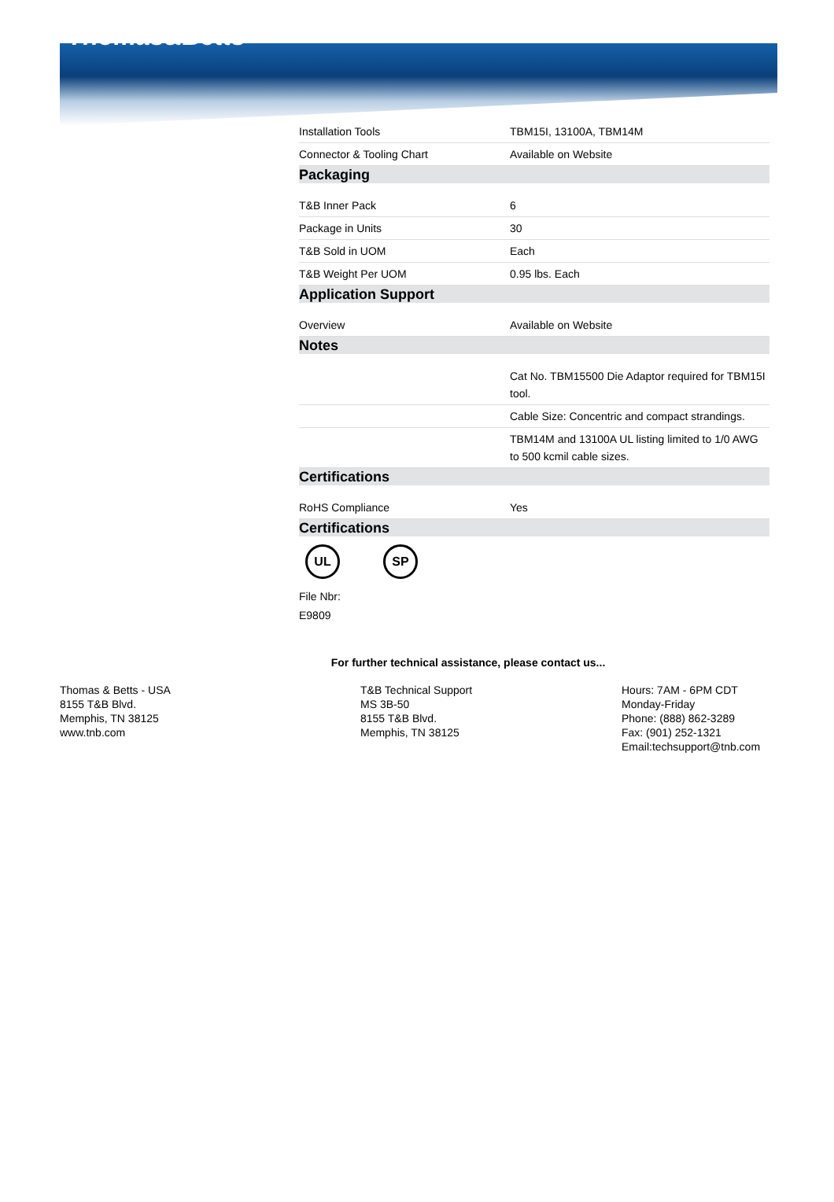Thomas&Betts
| Installation Tools | TBM15I, 13100A, TBM14M |
| Connector & Tooling Chart | Available on Website |
| Packaging | |
| T&B Inner Pack | 6 |
| Package in Units | 30 |
| T&B Sold in UOM | Each |
| T&B Weight Per UOM | 0.95 lbs. Each |
| Application Support | |
| Overview | Available on Website |
| Notes | |
| | Cat No. TBM15500 Die Adaptor required for TBM15I tool. |
| | Cable Size: Concentric and compact strandings. |
| | TBM14M and 13100A UL listing limited to 1/0 AWG to 500 kcmil cable sizes. |
| Certifications | |
| RoHS Compliance | Yes |
| Certifications | |
UL SP
File Nbr:
E9809
For further technical assistance, please contact us...
Thomas & Betts - USA
8155 T&B Blvd.
Memphis, TN 38125
www.tnb.com
T&B Technical Support
MS 3B-50
8155 T&B Blvd.
Memphis, TN 38125
Hours: 7AM - 6PM CDT
Monday-Friday
Phone: (888) 862-3289
Fax: (901) 252-1321
Email:techsupport@tnb.com